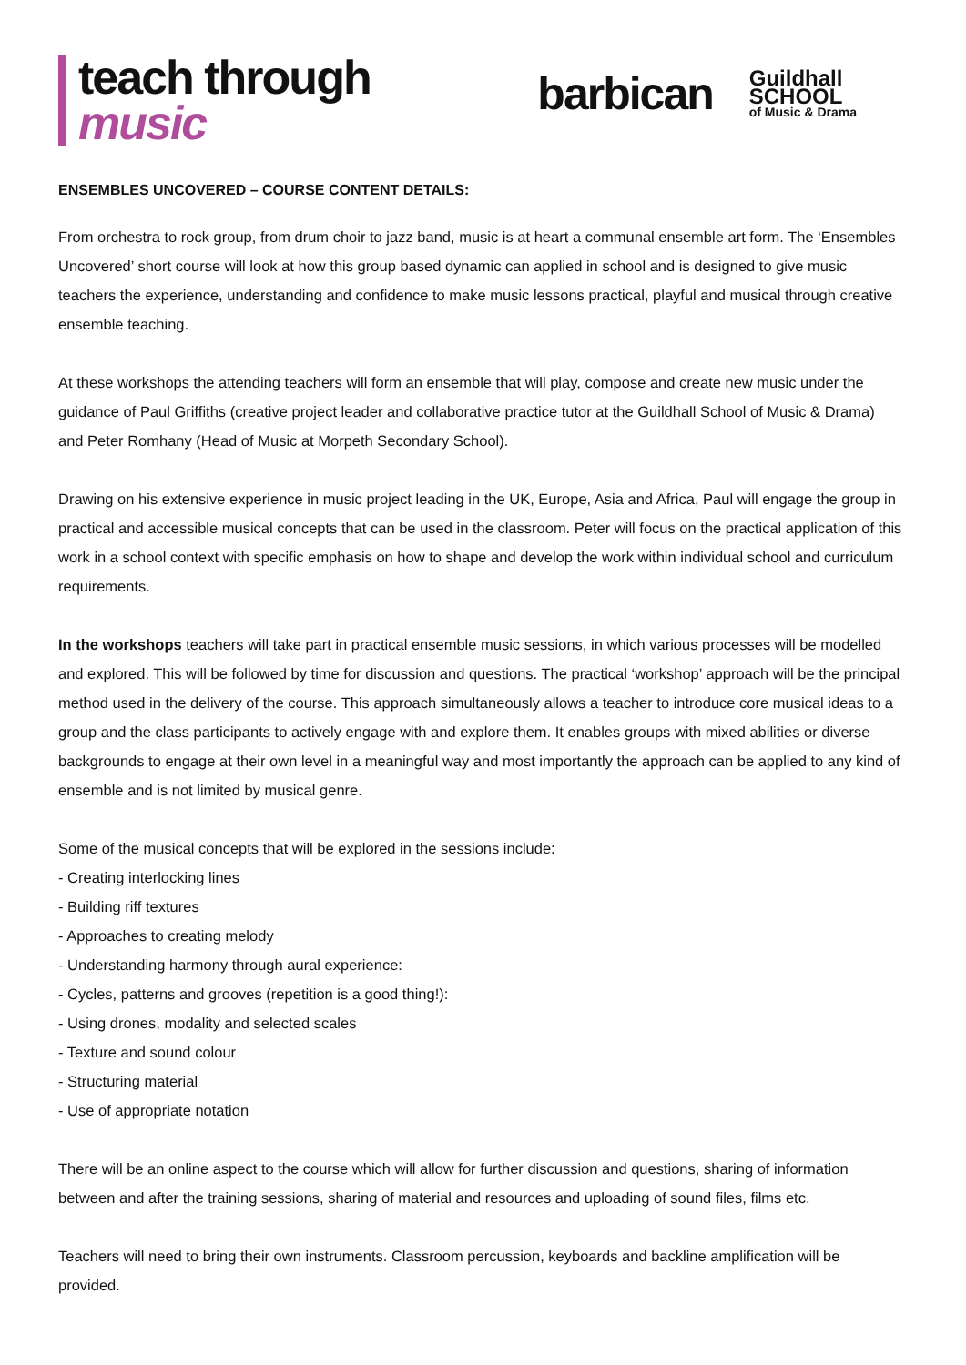teach through
music
barbican
Guildhall
SCHOOL
of Music & Drama
ENSEMBLES UNCOVERED – COURSE CONTENT DETAILS:
From orchestra to rock group, from drum choir to jazz band, music is at heart a communal ensemble art form. The ‘Ensembles Uncovered’ short course will look at how this group based dynamic can applied in school and is designed to give music teachers the experience, understanding and confidence to make music lessons practical, playful and musical through creative ensemble teaching.
At these workshops the attending teachers will form an ensemble that will play, compose and create new music under the guidance of Paul Griffiths (creative project leader and collaborative practice tutor at the Guildhall School of Music & Drama) and Peter Romhany (Head of Music at Morpeth Secondary School).
Drawing on his extensive experience in music project leading in the UK, Europe, Asia and Africa, Paul will engage the group in practical and accessible musical concepts that can be used in the classroom. Peter will focus on the practical application of this work in a school context with specific emphasis on how to shape and develop the work within individual school and curriculum requirements.
In the workshops teachers will take part in practical ensemble music sessions, in which various processes will be modelled and explored. This will be followed by time for discussion and questions. The practical ‘workshop’ approach will be the principal method used in the delivery of the course. This approach simultaneously allows a teacher to introduce core musical ideas to a group and the class participants to actively engage with and explore them. It enables groups with mixed abilities or diverse backgrounds to engage at their own level in a meaningful way and most importantly the approach can be applied to any kind of ensemble and is not limited by musical genre.
Some of the musical concepts that will be explored in the sessions include:
- Creating interlocking lines
- Building riff textures
- Approaches to creating melody
- Understanding harmony through aural experience:
- Cycles, patterns and grooves (repetition is a good thing!):
- Using drones, modality and selected scales
- Texture and sound colour
- Structuring material
- Use of appropriate notation
There will be an online aspect to the course which will allow for further discussion and questions, sharing of information between and after the training sessions, sharing of material and resources and uploading of sound files, films etc.
Teachers will need to bring their own instruments. Classroom percussion, keyboards and backline amplification will be provided.